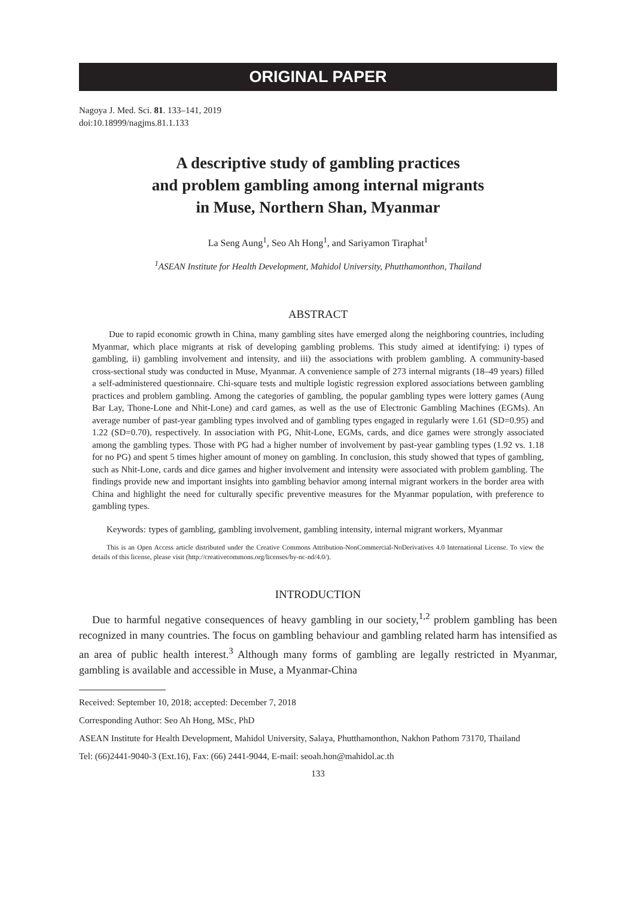ORIGINAL PAPER
Nagoya J. Med. Sci. 81. 133–141, 2019
doi:10.18999/nagjms.81.1.133
A descriptive study of gambling practices
and problem gambling among internal migrants
in Muse, Northern Shan, Myanmar
La Seng Aung<sup>1</sup>, Seo Ah Hong<sup>1</sup>, and Sariyamon Tiraphat<sup>1</sup>
<sup>1</sup> ASEAN Institute for Health Development, Mahidol University, Phutthamonthon, Thailand
ABSTRACT
Due to rapid economic growth in China, many gambling sites have emerged along the neighboring countries, including Myanmar, which place migrants at risk of developing gambling problems. This study aimed at identifying: i) types of gambling, ii) gambling involvement and intensity, and iii) the associations with problem gambling. A community-based cross-sectional study was conducted in Muse, Myanmar. A convenience sample of 273 internal migrants (18–49 years) filled a self-administered questionnaire. Chi-square tests and multiple logistic regression explored associations between gambling practices and problem gambling. Among the categories of gambling, the popular gambling types were lottery games (Aung Bar Lay, Thone-Lone and Nhit-Lone) and card games, as well as the use of Electronic Gambling Machines (EGMs). An average number of past-year gambling types involved and of gambling types engaged in regularly were 1.61 (SD=0.95) and 1.22 (SD=0.70), respectively. In association with PG, Nhit-Lone, EGMs, cards, and dice games were strongly associated among the gambling types. Those with PG had a higher number of involvement by past-year gambling types (1.92 vs. 1.18 for no PG) and spent 5 times higher amount of money on gambling. In conclusion, this study showed that types of gambling, such as Nhit-Lone, cards and dice games and higher involvement and intensity were associated with problem gambling. The findings provide new and important insights into gambling behavior among internal migrant workers in the border area with China and highlight the need for culturally specific preventive measures for the Myanmar population, with preference to gambling types.
Keywords: types of gambling, gambling involvement, gambling intensity, internal migrant workers, Myanmar
This is an Open Access article distributed under the Creative Commons Attribution-NonCommercial-NoDerivatives 4.0 International License. To view the details of this license, please visit (http://creativecommons.org/licenses/by-nc-nd/4.0/).
INTRODUCTION
Due to harmful negative consequences of heavy gambling in our society,<sup>1,2</sup> problem gambling has been recognized in many countries. The focus on gambling behaviour and gambling related harm has intensified as an area of public health interest.<sup>3</sup> Although many forms of gambling are legally restricted in Myanmar, gambling is available and accessible in Muse, a Myanmar-China
Received: September 10, 2018; accepted: December 7, 2018
Corresponding Author: Seo Ah Hong, MSc, PhD
ASEAN Institute for Health Development, Mahidol University, Salaya, Phutthamonthon, Nakhon Pathom 73170, Thailand
Tel: (66)2441-9040-3 (Ext.16), Fax: (66) 2441-9044, E-mail: seoah.hon@mahidol.ac.th
133